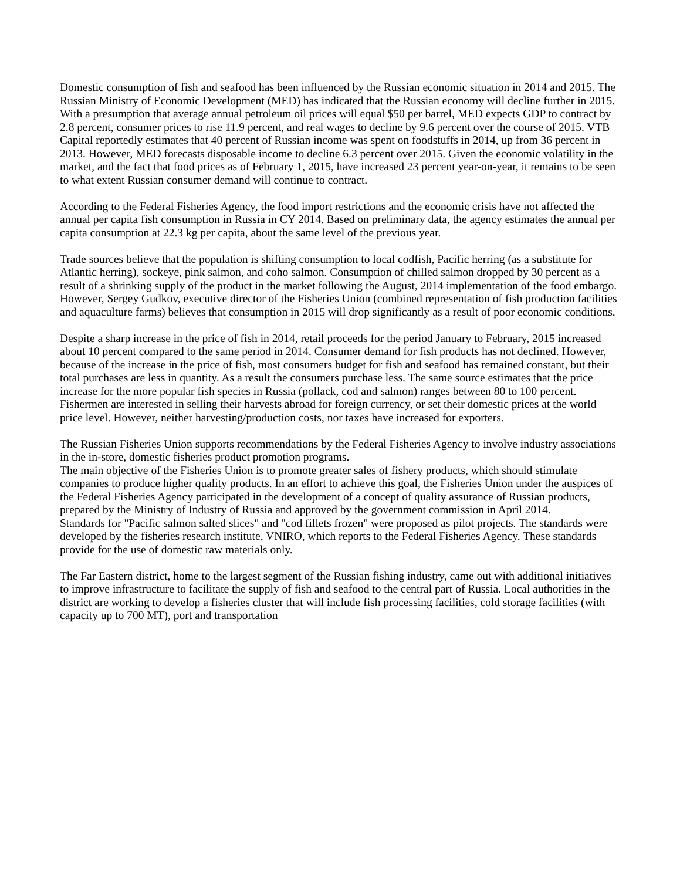Domestic consumption of fish and seafood has been influenced by the Russian economic situation in 2014 and 2015. The Russian Ministry of Economic Development (MED) has indicated that the Russian economy will decline further in 2015. With a presumption that average annual petroleum oil prices will equal $50 per barrel, MED expects GDP to contract by 2.8 percent, consumer prices to rise 11.9 percent, and real wages to decline by 9.6 percent over the course of 2015. VTB Capital reportedly estimates that 40 percent of Russian income was spent on foodstuffs in 2014, up from 36 percent in 2013. However, MED forecasts disposable income to decline 6.3 percent over 2015. Given the economic volatility in the market, and the fact that food prices as of February 1, 2015, have increased 23 percent year-on-year, it remains to be seen to what extent Russian consumer demand will continue to contract.
According to the Federal Fisheries Agency, the food import restrictions and the economic crisis have not affected the annual per capita fish consumption in Russia in CY 2014. Based on preliminary data, the agency estimates the annual per capita consumption at 22.3 kg per capita, about the same level of the previous year.
Trade sources believe that the population is shifting consumption to local codfish, Pacific herring (as a substitute for Atlantic herring), sockeye, pink salmon, and coho salmon. Consumption of chilled salmon dropped by 30 percent as a result of a shrinking supply of the product in the market following the August, 2014 implementation of the food embargo. However, Sergey Gudkov, executive director of the Fisheries Union (combined representation of fish production facilities and aquaculture farms) believes that consumption in 2015 will drop significantly as a result of poor economic conditions.
Despite a sharp increase in the price of fish in 2014, retail proceeds for the period January to February, 2015 increased about 10 percent compared to the same period in 2014. Consumer demand for fish products has not declined. However, because of the increase in the price of fish, most consumers budget for fish and seafood has remained constant, but their total purchases are less in quantity. As a result the consumers purchase less. The same source estimates that the price increase for the more popular fish species in Russia (pollack, cod and salmon) ranges between 80 to 100 percent. Fishermen are interested in selling their harvests abroad for foreign currency, or set their domestic prices at the world price level. However, neither harvesting/production costs, nor taxes have increased for exporters.
The Russian Fisheries Union supports recommendations by the Federal Fisheries Agency to involve industry associations in the in-store, domestic fisheries product promotion programs.
The main objective of the Fisheries Union is to promote greater sales of fishery products, which should stimulate companies to produce higher quality products. In an effort to achieve this goal, the Fisheries Union under the auspices of the Federal Fisheries Agency participated in the development of a concept of quality assurance of Russian products, prepared by the Ministry of Industry of Russia and approved by the government commission in April 2014.
Standards for "Pacific salmon salted slices" and "cod fillets frozen" were proposed as pilot projects. The standards were developed by the fisheries research institute, VNIRO, which reports to the Federal Fisheries Agency. These standards provide for the use of domestic raw materials only.
The Far Eastern district, home to the largest segment of the Russian fishing industry, came out with additional initiatives to improve infrastructure to facilitate the supply of fish and seafood to the central part of Russia. Local authorities in the district are working to develop a fisheries cluster that will include fish processing facilities, cold storage facilities (with capacity up to 700 MT), port and transportation